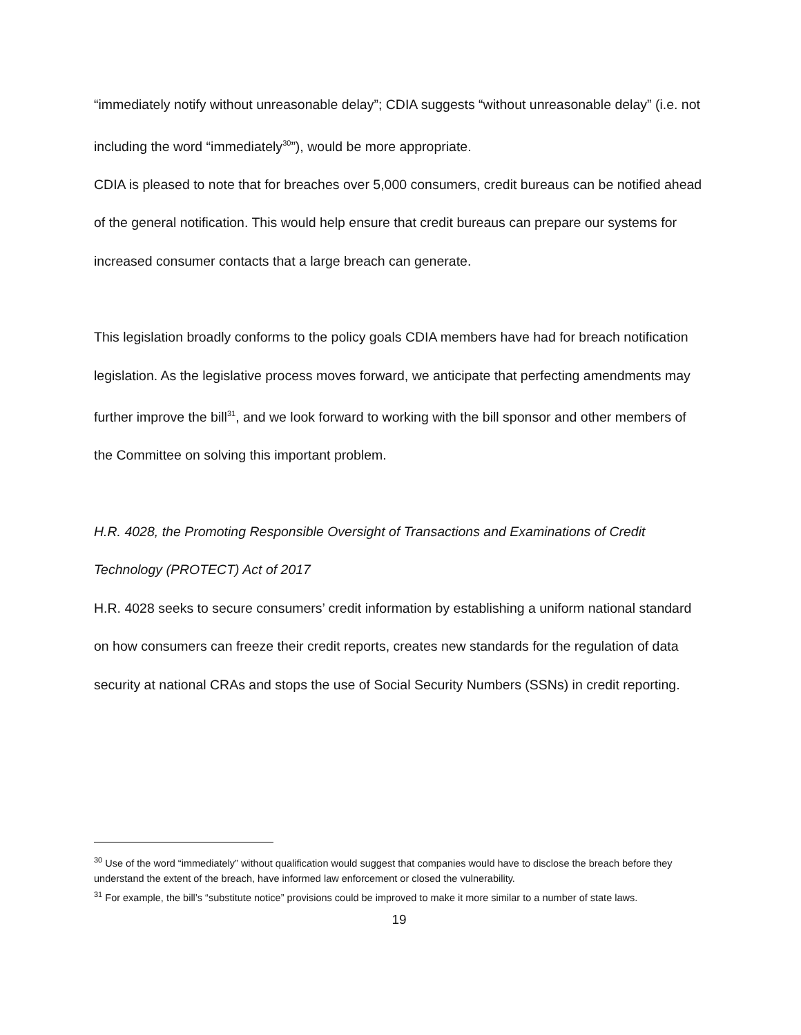“immediately notify without unreasonable delay”; CDIA suggests “without unreasonable delay” (i.e. not including the word “immediately<sup>30</sup>”), would be more appropriate.
CDIA is pleased to note that for breaches over 5,000 consumers, credit bureaus can be notified ahead of the general notification. This would help ensure that credit bureaus can prepare our systems for increased consumer contacts that a large breach can generate.
This legislation broadly conforms to the policy goals CDIA members have had for breach notification legislation. As the legislative process moves forward, we anticipate that perfecting amendments may further improve the bill<sup>31</sup>, and we look forward to working with the bill sponsor and other members of the Committee on solving this important problem.
H.R. 4028, the Promoting Responsible Oversight of Transactions and Examinations of Credit Technology (PROTECT) Act of 2017
H.R. 4028 seeks to secure consumers’ credit information by establishing a uniform national standard on how consumers can freeze their credit reports, creates new standards for the regulation of data security at national CRAs and stops the use of Social Security Numbers (SSNs) in credit reporting.
<sup>30</sup> Use of the word “immediately” without qualification would suggest that companies would have to disclose the breach before they understand the extent of the breach, have informed law enforcement or closed the vulnerability.
<sup>31</sup> For example, the bill’s “substitute notice” provisions could be improved to make it more similar to a number of state laws.
19